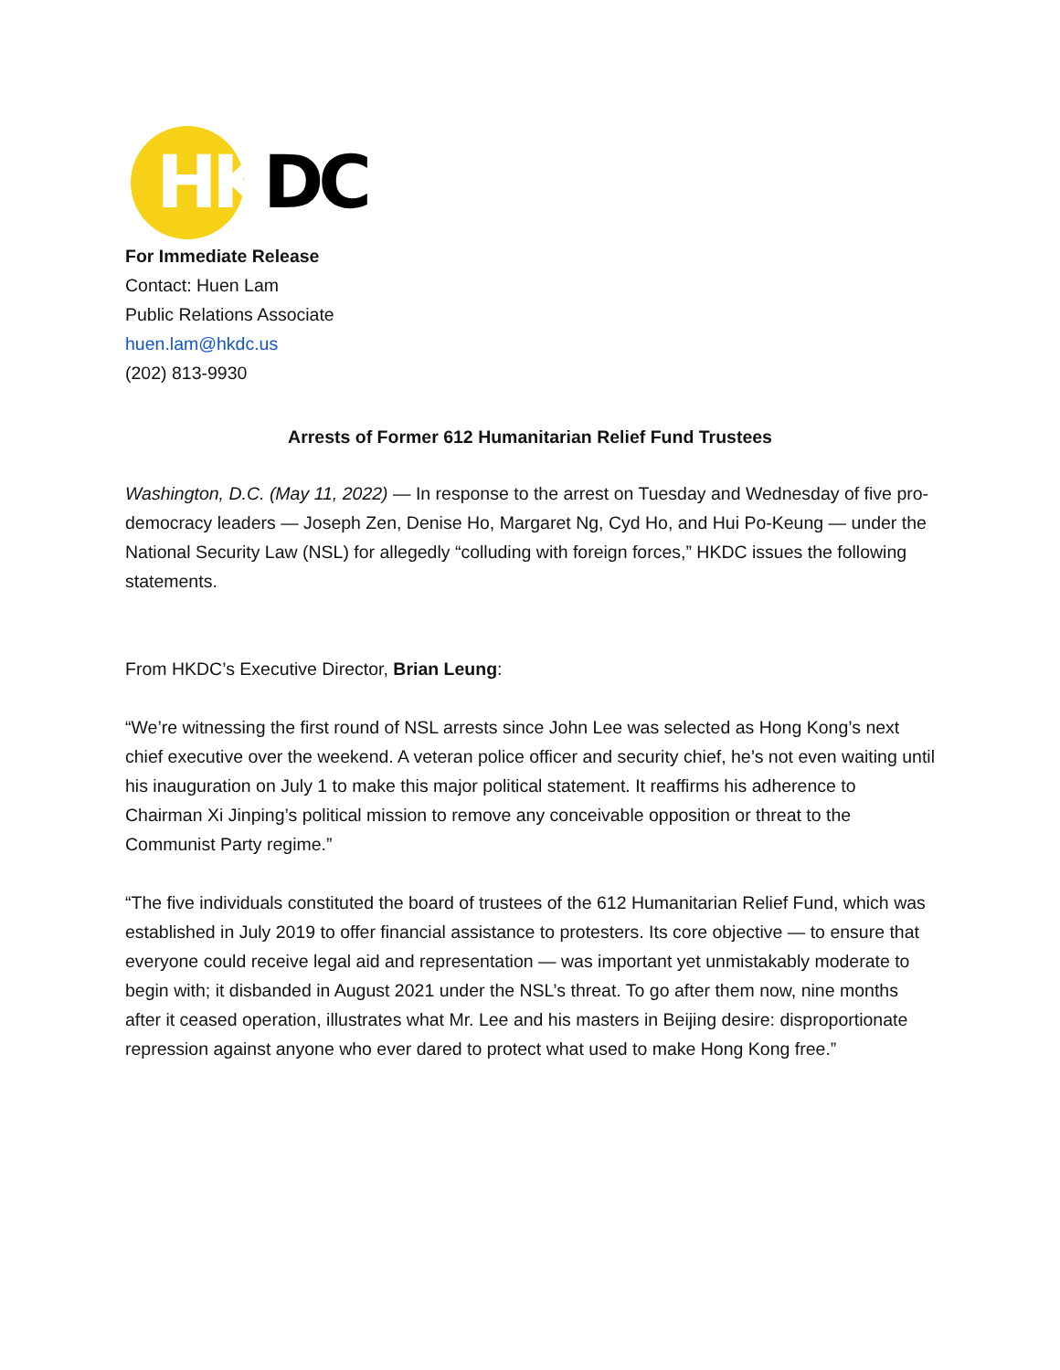HK DC
For Immediate Release
Contact: Huen Lam
Public Relations Associate
huen.lam@hkdc.us
(202) 813-9930
Arrests of Former 612 Humanitarian Relief Fund Trustees
Washington, D.C. (May 11, 2022) — In response to the arrest on Tuesday and Wednesday of five pro-democracy leaders — Joseph Zen, Denise Ho, Margaret Ng, Cyd Ho, and Hui Po-Keung — under the National Security Law (NSL) for allegedly “colluding with foreign forces,” HKDC issues the following statements.
From HKDC’s Executive Director, Brian Leung:
“We’re witnessing the first round of NSL arrests since John Lee was selected as Hong Kong’s next chief executive over the weekend. A veteran police officer and security chief, he’s not even waiting until his inauguration on July 1 to make this major political statement. It reaffirms his adherence to Chairman Xi Jinping’s political mission to remove any conceivable opposition or threat to the Communist Party regime.”
“The five individuals constituted the board of trustees of the 612 Humanitarian Relief Fund, which was established in July 2019 to offer financial assistance to protesters. Its core objective — to ensure that everyone could receive legal aid and representation — was important yet unmistakably moderate to begin with; it disbanded in August 2021 under the NSL’s threat. To go after them now, nine months after it ceased operation, illustrates what Mr. Lee and his masters in Beijing desire: disproportionate repression against anyone who ever dared to protect what used to make Hong Kong free.”